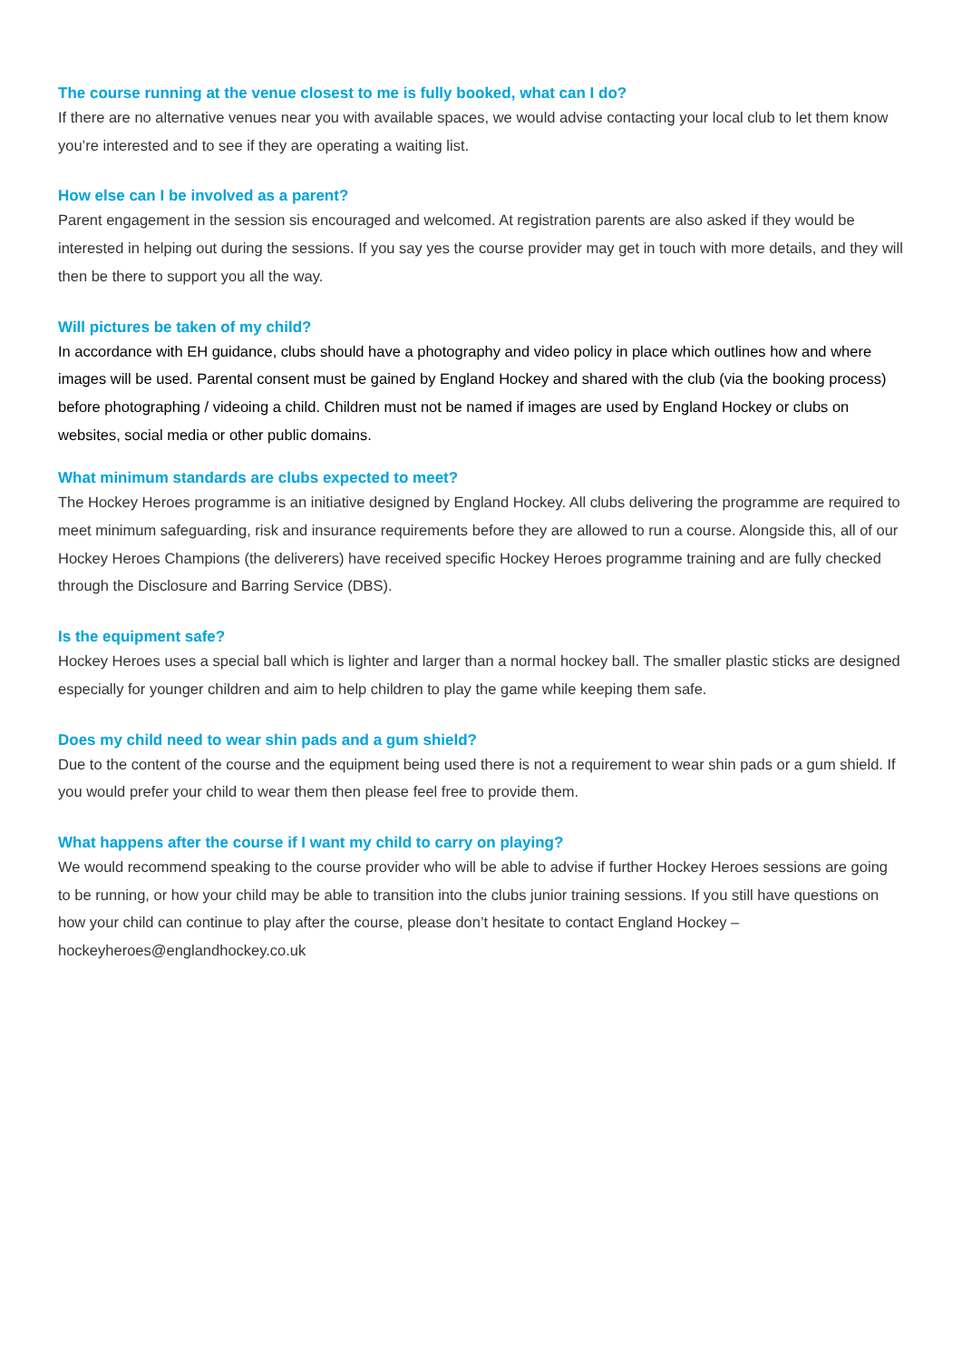The course running at the venue closest to me is fully booked, what can I do?
If there are no alternative venues near you with available spaces, we would advise contacting your local club to let them know you’re interested and to see if they are operating a waiting list.
How else can I be involved as a parent?
Parent engagement in the session sis encouraged and welcomed. At registration parents are also asked if they would be interested in helping out during the sessions. If you say yes the course provider may get in touch with more details, and they will then be there to support you all the way.
Will pictures be taken of my child?
In accordance with EH guidance, clubs should have a photography and video policy in place which outlines how and where images will be used. Parental consent must be gained by England Hockey and shared with the club (via the booking process) before photographing / videoing a child. Children must not be named if images are used by England Hockey or clubs on websites, social media or other public domains.
What minimum standards are clubs expected to meet?
The Hockey Heroes programme is an initiative designed by England Hockey. All clubs delivering the programme are required to meet minimum safeguarding, risk and insurance requirements before they are allowed to run a course. Alongside this, all of our Hockey Heroes Champions (the deliverers) have received specific Hockey Heroes programme training and are fully checked through the Disclosure and Barring Service (DBS).
Is the equipment safe?
Hockey Heroes uses a special ball which is lighter and larger than a normal hockey ball. The smaller plastic sticks are designed especially for younger children and aim to help children to play the game while keeping them safe.
Does my child need to wear shin pads and a gum shield?
Due to the content of the course and the equipment being used there is not a requirement to wear shin pads or a gum shield. If you would prefer your child to wear them then please feel free to provide them.
What happens after the course if I want my child to carry on playing?
We would recommend speaking to the course provider who will be able to advise if further Hockey Heroes sessions are going to be running, or how your child may be able to transition into the clubs junior training sessions. If you still have questions on how your child can continue to play after the course, please don’t hesitate to contact England Hockey – hockeyheroes@englandhockey.co.uk